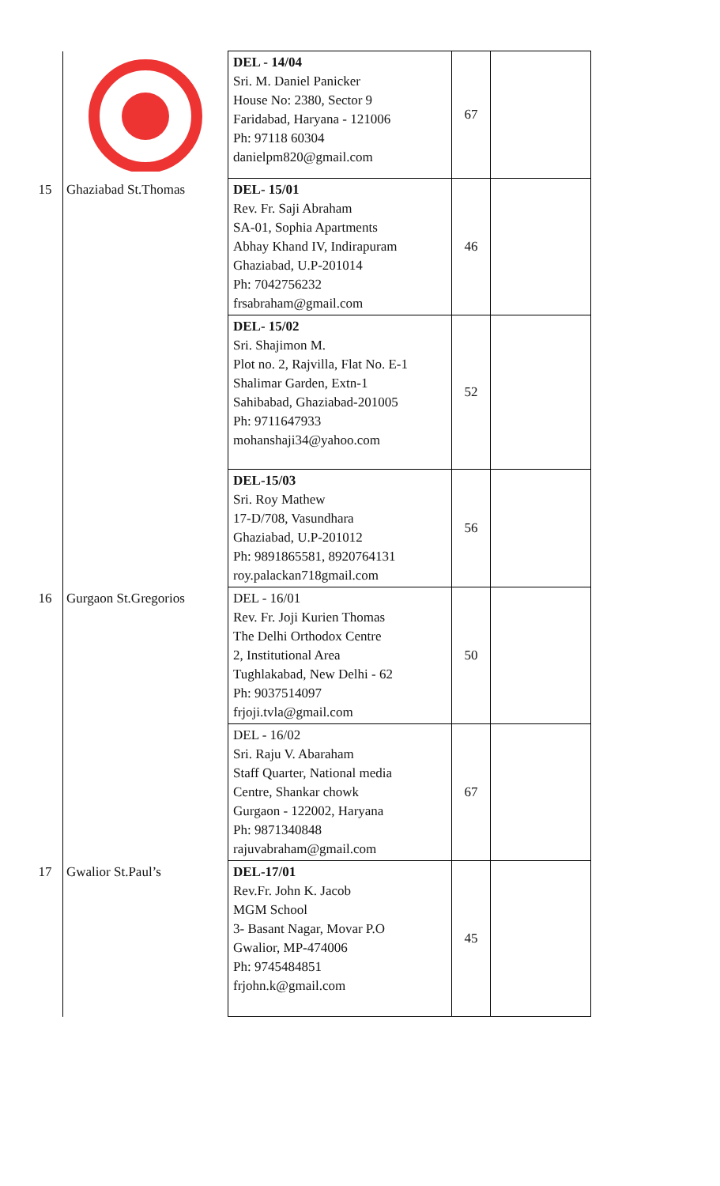| | | DEL - 14/04 Sri. M. Daniel Panicker House No: 2380, Sector 9 Faridabad, Haryana - 121006 Ph: 97118 60304 danielpm820@gmail.com | 67 | |
| 15 | Ghaziabad St.Thomas | DEL- 15/01 Rev. Fr. Saji Abraham SA-01, Sophia Apartments Abhay Khand IV, Indirapuram Ghaziabad, U.P-201014 Ph: 7042756232 frsabraham@gmail.com | 46 | |
| | | DEL- 15/02 Sri. Shajimon M. Plot no. 2, Rajvilla, Flat No. E-1 Shalimar Garden, Extn-1 Sahibabad, Ghaziabad-201005 Ph: 9711647933 mohanshaji34@yahoo.com | 52 | |
| | | DEL-15/03 Sri. Roy Mathew 17-D/708, Vasundhara Ghaziabad, U.P-201012 Ph: 9891865581, 8920764131 roy.palackan718gmail.com | 56 | |
| 16 | Gurgaon St.Gregorios | DEL - 16/01 Rev. Fr. Joji Kurien Thomas The Delhi Orthodox Centre 2, Institutional Area Tughlakabad, New Delhi - 62 Ph: 9037514097 frjoji.tvla@gmail.com | 50 | |
| | | DEL - 16/02 Sri. Raju V. Abaraham Staff Quarter, National media Centre, Shankar chowk Gurgaon - 122002, Haryana Ph: 9871340848 rajuvabraham@gmail.com | 67 | |
| 17 | Gwalior St.Paul’s | DEL-17/01 Rev.Fr. John K. Jacob MGM School 3- Basant Nagar, Movar P.O Gwalior, MP-474006 Ph: 9745484851 frjohn.k@gmail.com | 45 | |